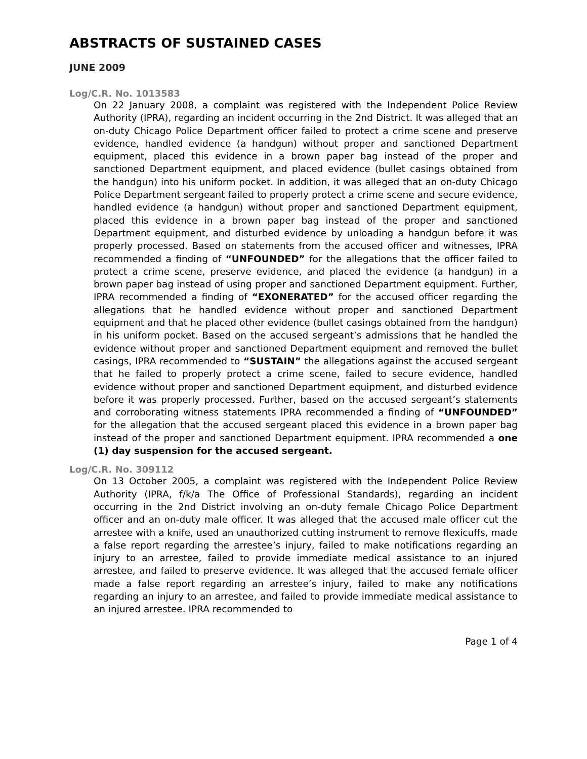ABSTRACTS OF SUSTAINED CASES
JUNE 2009
Log/C.R. No. 1013583
On 22 January 2008, a complaint was registered with the Independent Police Review Authority (IPRA), regarding an incident occurring in the 2nd District. It was alleged that an on-duty Chicago Police Department officer failed to protect a crime scene and preserve evidence, handled evidence (a handgun) without proper and sanctioned Department equipment, placed this evidence in a brown paper bag instead of the proper and sanctioned Department equipment, and placed evidence (bullet casings obtained from the handgun) into his uniform pocket. In addition, it was alleged that an on-duty Chicago Police Department sergeant failed to properly protect a crime scene and secure evidence, handled evidence (a handgun) without proper and sanctioned Department equipment, placed this evidence in a brown paper bag instead of the proper and sanctioned Department equipment, and disturbed evidence by unloading a handgun before it was properly processed. Based on statements from the accused officer and witnesses, IPRA recommended a finding of “UNFOUNDED” for the allegations that the officer failed to protect a crime scene, preserve evidence, and placed the evidence (a handgun) in a brown paper bag instead of using proper and sanctioned Department equipment. Further, IPRA recommended a finding of “EXONERATED” for the accused officer regarding the allegations that he handled evidence without proper and sanctioned Department equipment and that he placed other evidence (bullet casings obtained from the handgun) in his uniform pocket. Based on the accused sergeant’s admissions that he handled the evidence without proper and sanctioned Department equipment and removed the bullet casings, IPRA recommended to “SUSTAIN” the allegations against the accused sergeant that he failed to properly protect a crime scene, failed to secure evidence, handled evidence without proper and sanctioned Department equipment, and disturbed evidence before it was properly processed. Further, based on the accused sergeant’s statements and corroborating witness statements IPRA recommended a finding of “UNFOUNDED” for the allegation that the accused sergeant placed this evidence in a brown paper bag instead of the proper and sanctioned Department equipment. IPRA recommended a one (1) day suspension for the accused sergeant.
Log/C.R. No. 309112
On 13 October 2005, a complaint was registered with the Independent Police Review Authority (IPRA, f/k/a The Office of Professional Standards), regarding an incident occurring in the 2nd District involving an on-duty female Chicago Police Department officer and an on-duty male officer. It was alleged that the accused male officer cut the arrestee with a knife, used an unauthorized cutting instrument to remove flexicuffs, made a false report regarding the arrestee’s injury, failed to make notifications regarding an injury to an arrestee, failed to provide immediate medical assistance to an injured arrestee, and failed to preserve evidence. It was alleged that the accused female officer made a false report regarding an arrestee’s injury, failed to make any notifications regarding an injury to an arrestee, and failed to provide immediate medical assistance to an injured arrestee. IPRA recommended to
Page 1 of 4